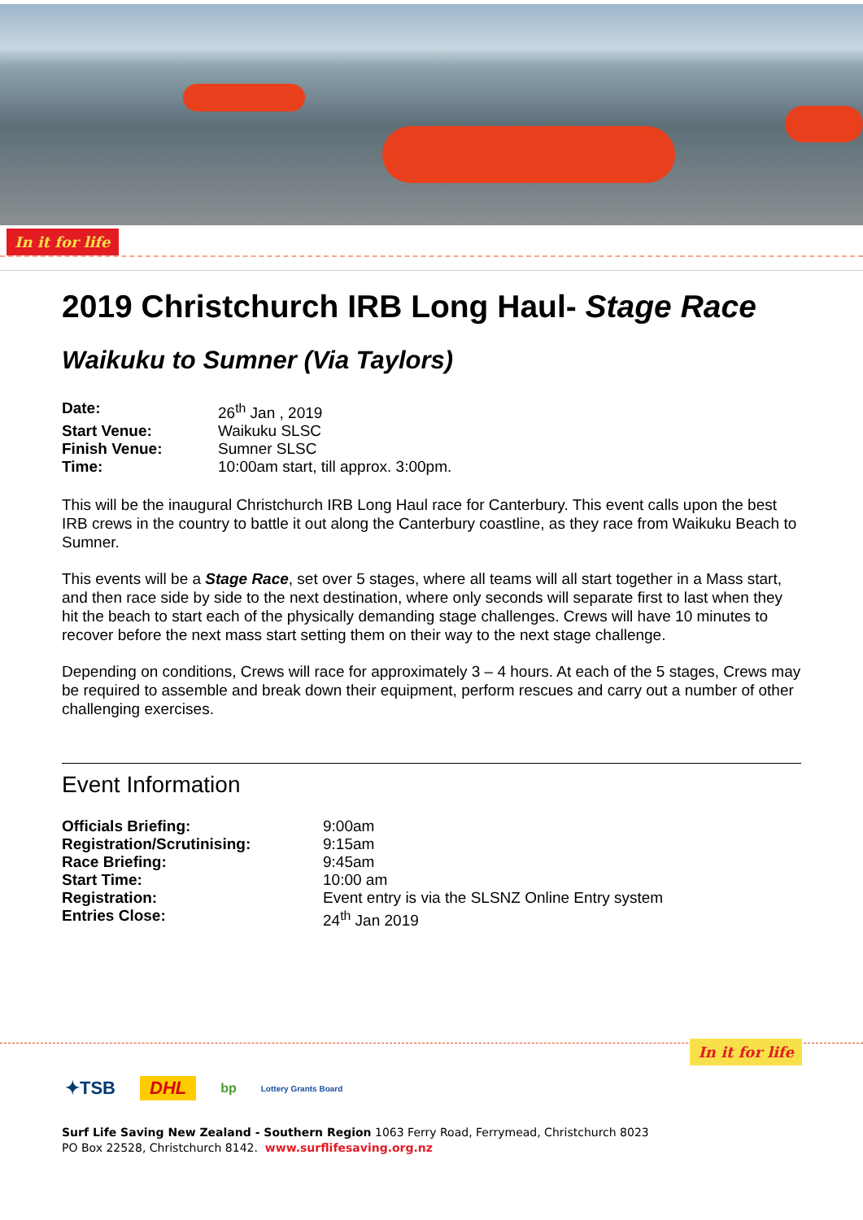In it for life
2019 Christchurch IRB Long Haul- Stage Race
Waikuku to Sumner (Via Taylors)
| Date: | 26<sup>th</sup> Jan , 2019 |
| Start Venue: | Waikuku SLSC |
| Finish Venue: | Sumner SLSC |
| Time: | 10:00am start, till approx. 3:00pm. |
This will be the inaugural Christchurch IRB Long Haul race for Canterbury. This event calls upon the best IRB crews in the country to battle it out along the Canterbury coastline, as they race from Waikuku Beach to Sumner.
This events will be a Stage Race, set over 5 stages, where all teams will all start together in a Mass start, and then race side by side to the next destination, where only seconds will separate first to last when they hit the beach to start each of the physically demanding stage challenges. Crews will have 10 minutes to recover before the next mass start setting them on their way to the next stage challenge.
Depending on conditions, Crews will race for approximately 3 – 4 hours. At each of the 5 stages, Crews may be required to assemble and break down their equipment, perform rescues and carry out a number of other challenging exercises.
Event Information
| Officials Briefing: | 9:00am |
| Registration/Scrutinising: | 9:15am |
| Race Briefing: | 9:45am |
| Start Time: | 10:00 am |
| Registration: | Event entry is via the SLSNZ Online Entry system |
| Entries Close: | 24<sup>th</sup> Jan 2019 |
In it for life
✦TSB DHL bp Lottery Grants Board
Surf Life Saving New Zealand - Southern Region 1063 Ferry Road, Ferrymead, Christchurch 8023
PO Box 22528, Christchurch 8142. www.surflifesaving.org.nz